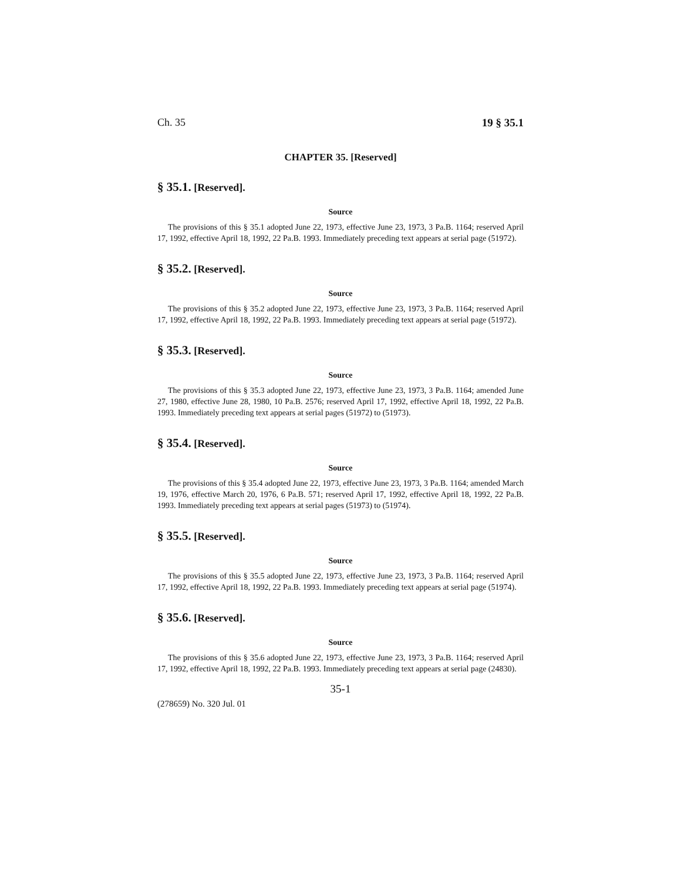Ch. 35 19 § 35.1
CHAPTER 35. [Reserved]
§ 35.1. [Reserved].
Source
The provisions of this § 35.1 adopted June 22, 1973, effective June 23, 1973, 3 Pa.B. 1164; reserved April 17, 1992, effective April 18, 1992, 22 Pa.B. 1993. Immediately preceding text appears at serial page (51972).
§ 35.2. [Reserved].
Source
The provisions of this § 35.2 adopted June 22, 1973, effective June 23, 1973, 3 Pa.B. 1164; reserved April 17, 1992, effective April 18, 1992, 22 Pa.B. 1993. Immediately preceding text appears at serial page (51972).
§ 35.3. [Reserved].
Source
The provisions of this § 35.3 adopted June 22, 1973, effective June 23, 1973, 3 Pa.B. 1164; amended June 27, 1980, effective June 28, 1980, 10 Pa.B. 2576; reserved April 17, 1992, effective April 18, 1992, 22 Pa.B. 1993. Immediately preceding text appears at serial pages (51972) to (51973).
§ 35.4. [Reserved].
Source
The provisions of this § 35.4 adopted June 22, 1973, effective June 23, 1973, 3 Pa.B. 1164; amended March 19, 1976, effective March 20, 1976, 6 Pa.B. 571; reserved April 17, 1992, effective April 18, 1992, 22 Pa.B. 1993. Immediately preceding text appears at serial pages (51973) to (51974).
§ 35.5. [Reserved].
Source
The provisions of this § 35.5 adopted June 22, 1973, effective June 23, 1973, 3 Pa.B. 1164; reserved April 17, 1992, effective April 18, 1992, 22 Pa.B. 1993. Immediately preceding text appears at serial page (51974).
§ 35.6. [Reserved].
Source
The provisions of this § 35.6 adopted June 22, 1973, effective June 23, 1973, 3 Pa.B. 1164; reserved April 17, 1992, effective April 18, 1992, 22 Pa.B. 1993. Immediately preceding text appears at serial page (24830).
35-1
(278659) No. 320 Jul. 01